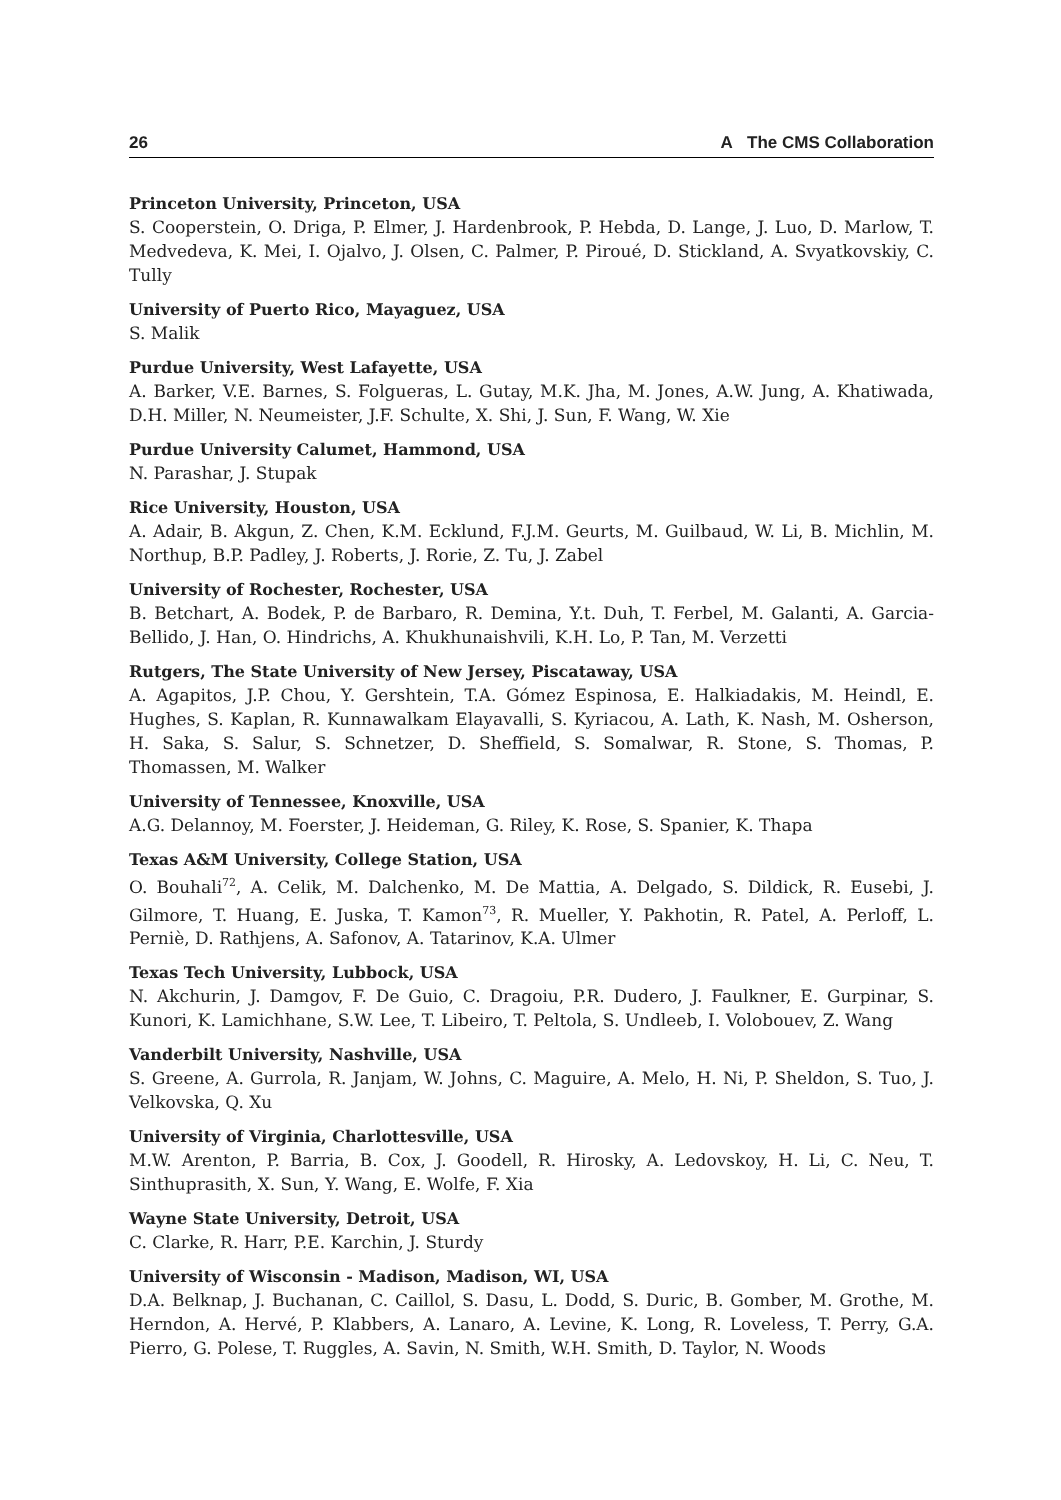26 A The CMS Collaboration
Princeton University, Princeton, USA
S. Cooperstein, O. Driga, P. Elmer, J. Hardenbrook, P. Hebda, D. Lange, J. Luo, D. Marlow, T. Medvedeva, K. Mei, I. Ojalvo, J. Olsen, C. Palmer, P. Piroué, D. Stickland, A. Svyatkovskiy, C. Tully
University of Puerto Rico, Mayaguez, USA
S. Malik
Purdue University, West Lafayette, USA
A. Barker, V.E. Barnes, S. Folgueras, L. Gutay, M.K. Jha, M. Jones, A.W. Jung, A. Khatiwada, D.H. Miller, N. Neumeister, J.F. Schulte, X. Shi, J. Sun, F. Wang, W. Xie
Purdue University Calumet, Hammond, USA
N. Parashar, J. Stupak
Rice University, Houston, USA
A. Adair, B. Akgun, Z. Chen, K.M. Ecklund, F.J.M. Geurts, M. Guilbaud, W. Li, B. Michlin, M. Northup, B.P. Padley, J. Roberts, J. Rorie, Z. Tu, J. Zabel
University of Rochester, Rochester, USA
B. Betchart, A. Bodek, P. de Barbaro, R. Demina, Y.t. Duh, T. Ferbel, M. Galanti, A. Garcia-Bellido, J. Han, O. Hindrichs, A. Khukhunaishvili, K.H. Lo, P. Tan, M. Verzetti
Rutgers, The State University of New Jersey, Piscataway, USA
A. Agapitos, J.P. Chou, Y. Gershtein, T.A. Gómez Espinosa, E. Halkiadakis, M. Heindl, E. Hughes, S. Kaplan, R. Kunnawalkam Elayavalli, S. Kyriacou, A. Lath, K. Nash, M. Osherson, H. Saka, S. Salur, S. Schnetzer, D. Sheffield, S. Somalwar, R. Stone, S. Thomas, P. Thomassen, M. Walker
University of Tennessee, Knoxville, USA
A.G. Delannoy, M. Foerster, J. Heideman, G. Riley, K. Rose, S. Spanier, K. Thapa
Texas A&M University, College Station, USA
O. Bouhali<sup>72</sup>, A. Celik, M. Dalchenko, M. De Mattia, A. Delgado, S. Dildick, R. Eusebi, J. Gilmore, T. Huang, E. Juska, T. Kamon<sup>73</sup>, R. Mueller, Y. Pakhotin, R. Patel, A. Perloff, L. Perniè, D. Rathjens, A. Safonov, A. Tatarinov, K.A. Ulmer
Texas Tech University, Lubbock, USA
N. Akchurin, J. Damgov, F. De Guio, C. Dragoiu, P.R. Dudero, J. Faulkner, E. Gurpinar, S. Kunori, K. Lamichhane, S.W. Lee, T. Libeiro, T. Peltola, S. Undleeb, I. Volobouev, Z. Wang
Vanderbilt University, Nashville, USA
S. Greene, A. Gurrola, R. Janjam, W. Johns, C. Maguire, A. Melo, H. Ni, P. Sheldon, S. Tuo, J. Velkovska, Q. Xu
University of Virginia, Charlottesville, USA
M.W. Arenton, P. Barria, B. Cox, J. Goodell, R. Hirosky, A. Ledovskoy, H. Li, C. Neu, T. Sinthuprasith, X. Sun, Y. Wang, E. Wolfe, F. Xia
Wayne State University, Detroit, USA
C. Clarke, R. Harr, P.E. Karchin, J. Sturdy
University of Wisconsin - Madison, Madison, WI, USA
D.A. Belknap, J. Buchanan, C. Caillol, S. Dasu, L. Dodd, S. Duric, B. Gomber, M. Grothe, M. Herndon, A. Hervé, P. Klabbers, A. Lanaro, A. Levine, K. Long, R. Loveless, T. Perry, G.A. Pierro, G. Polese, T. Ruggles, A. Savin, N. Smith, W.H. Smith, D. Taylor, N. Woods